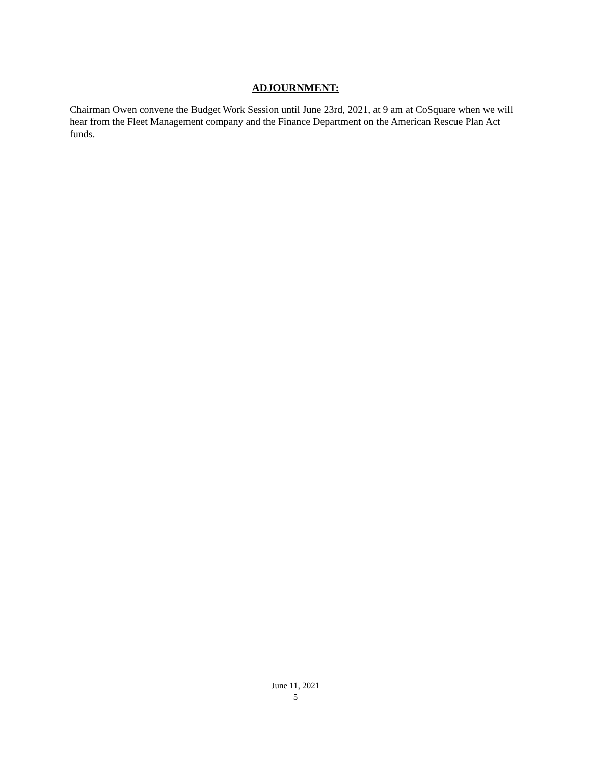ADJOURNMENT:
Chairman Owen convene the Budget Work Session until June 23rd, 2021, at 9 am at CoSquare when we will hear from the Fleet Management company and the Finance Department on the American Rescue Plan Act funds.
June 11, 2021
5